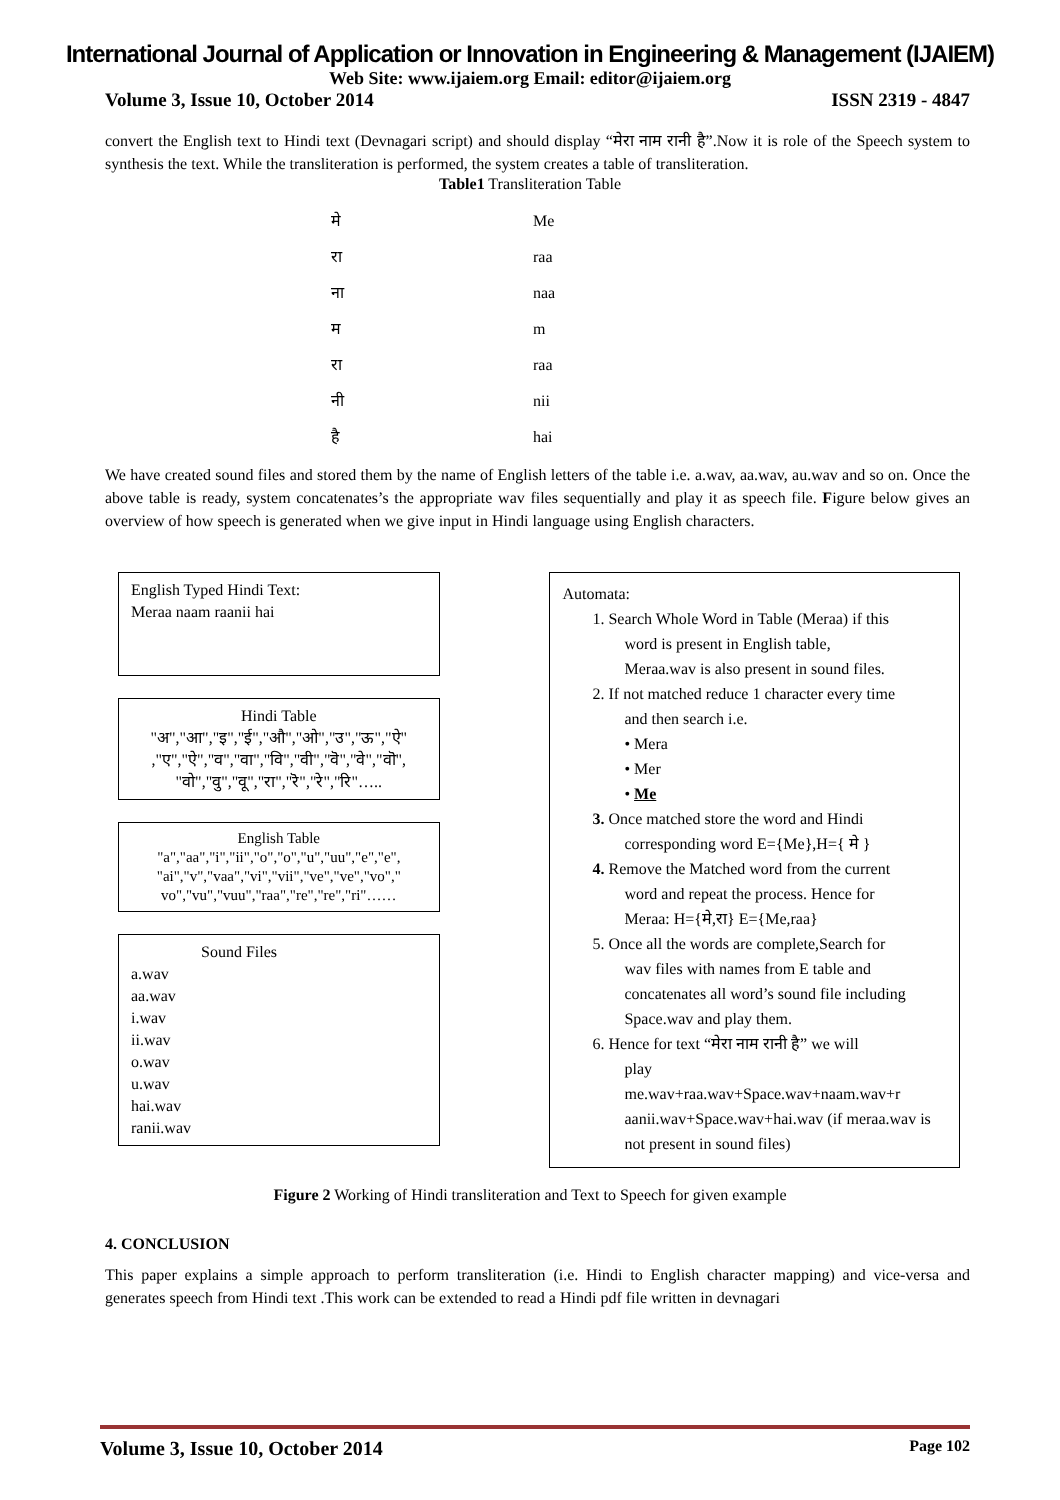International Journal of Application or Innovation in Engineering & Management (IJAIEM)
Web Site: www.ijaiem.org Email: editor@ijaiem.org
Volume 3, Issue 10, October 2014 ISSN 2319 - 4847
convert the English text to Hindi text (Devnagari script) and should display “मेरा नाम रानी है”.Now it is role of the Speech system to synthesis the text. While the transliteration is performed, the system creates a table of transliteration.
Table1 Transliteration Table
| मे | Me |
| रा | raa |
| ना | naa |
| म | m |
| रा | raa |
| नी | nii |
| है | hai |
We have created sound files and stored them by the name of English letters of the table i.e. a.wav, aa.wav, au.wav and so on. Once the above table is ready, system concatenates’s the appropriate wav files sequentially and play it as speech file. Figure below gives an overview of how speech is generated when we give input in Hindi language using English characters.
English Typed Hindi Text:
Meraa naam raanii hai
Hindi Table
"अ","आ","इ","ई","औ","ओ","उ","ऊ","ऐ" ,"ए","ऐ","व","वा","वि","वी","वॆ","वे","वॊ", "वो","वु","वू","रा","रॆ","रे","रि"…..
English Table
"a","aa","i","ii","o","o","u","uu","e","e", "ai","v","vaa","vi","vii","ve","ve","vo"," vo","vu","vuu","raa","re","re","ri"……
Sound Files
a.wav
aa.wav
i.wav
ii.wav
o.wav
u.wav
hai.wav
ranii.wav
Automata:
1. Search Whole Word in Table (Meraa) if this
word is present in English table,
Meraa.wav is also present in sound files.
2. If not matched reduce 1 character every time
and then search i.e.
• Mera
• Mer
• Me
3. Once matched store the word and Hindi
corresponding word E={Me},H={ मे }
4. Remove the Matched word from the current
word and repeat the process. Hence for
Meraa: H={मे,रा} E={Me,raa}
5. Once all the words are complete,Search for
wav files with names from E table and concatenates all word’s sound file including Space.wav and play them.
6. Hence for text “मेरा नाम रानी है” we will
play
me.wav+raa.wav+Space.wav+naam.wav+r aanii.wav+Space.wav+hai.wav (if meraa.wav is not present in sound files)
Figure 2 Working of Hindi transliteration and Text to Speech for given example
4. CONCLUSION
This paper explains a simple approach to perform transliteration (i.e. Hindi to English character mapping) and vice-versa and generates speech from Hindi text .This work can be extended to read a Hindi pdf file written in devnagari
Volume 3, Issue 10, October 2014 Page 102